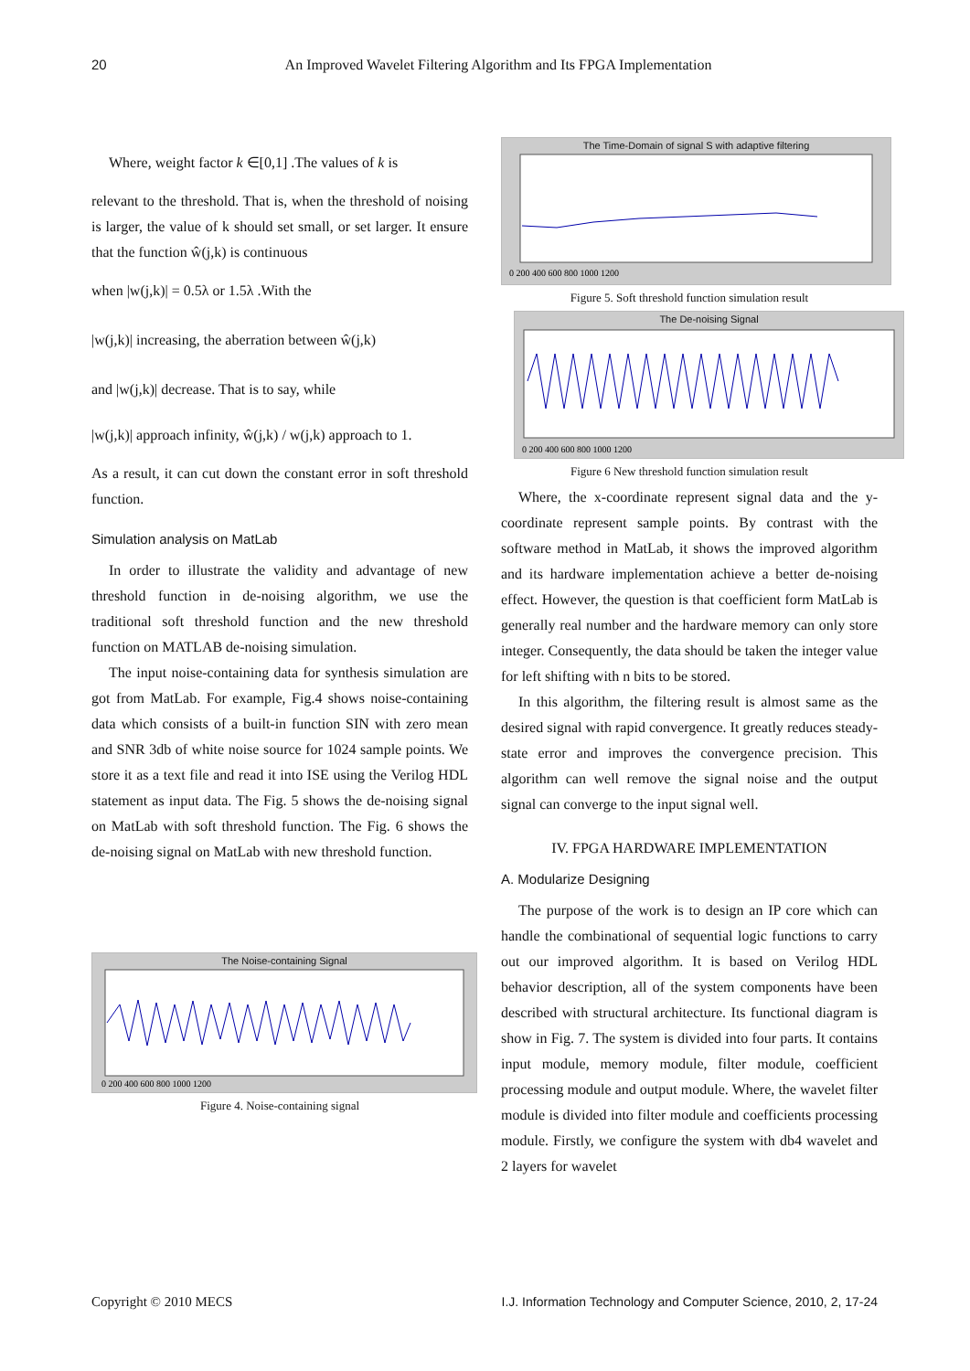20
An Improved Wavelet Filtering Algorithm and Its FPGA Implementation
Where, weight factor k ∈[0,1] .The values of k is
relevant to the threshold. That is, when the threshold of noising is larger, the value of k should set small, or set larger. It ensure that the function ŵ(j,k) is continuous
when |w(j,k)| = 0.5λ or 1.5λ .With the
|w(j,k)| increasing, the aberration between ŵ(j,k)
and |w(j,k)| decrease. That is to say, while
|w(j,k)| approach infinity, ŵ(j,k) / w(j,k) approach to 1.
As a result, it can cut down the constant error in soft threshold function.
Simulation analysis on MatLab
In order to illustrate the validity and advantage of new threshold function in de-noising algorithm, we use the traditional soft threshold function and the new threshold function on MATLAB de-noising simulation.
The input noise-containing data for synthesis simulation are got from MatLab. For example, Fig.4 shows noise-containing data which consists of a built-in function SIN with zero mean and SNR 3db of white noise source for 1024 sample points. We store it as a text file and read it into ISE using the Verilog HDL statement as input data. The Fig. 5 shows the de-noising signal on MatLab with soft threshold function. The Fig. 6 shows the de-noising signal on MatLab with new threshold function.
The Noise-containing Signal
0 200 400 600 800 1000 1200
Figure 4. Noise-containing signal
The Time-Domain of signal S with adaptive filtering
0 200 400 600 800 1000 1200
Figure 5. Soft threshold function simulation result
The De-noising Signal
0 200 400 600 800 1000 1200
Figure 6 New threshold function simulation result
Where, the x-coordinate represent signal data and the y- coordinate represent sample points. By contrast with the software method in MatLab, it shows the improved algorithm and its hardware implementation achieve a better de-noising effect. However, the question is that coefficient form MatLab is generally real number and the hardware memory can only store integer. Consequently, the data should be taken the integer value for left shifting with n bits to be stored.
In this algorithm, the filtering result is almost same as the desired signal with rapid convergence. It greatly reduces steady-state error and improves the convergence precision. This algorithm can well remove the signal noise and the output signal can converge to the input signal well.
IV. FPGA HARDWARE IMPLEMENTATION
A. Modularize Designing
The purpose of the work is to design an IP core which can handle the combinational of sequential logic functions to carry out our improved algorithm. It is based on Verilog HDL behavior description, all of the system components have been described with structural architecture. Its functional diagram is show in Fig. 7. The system is divided into four parts. It contains input module, memory module, filter module, coefficient processing module and output module. Where, the wavelet filter module is divided into filter module and coefficients processing module. Firstly, we configure the system with db4 wavelet and 2 layers for wavelet
Copyright © 2010 MECS I.J. Information Technology and Computer Science, 2010, 2, 17-24